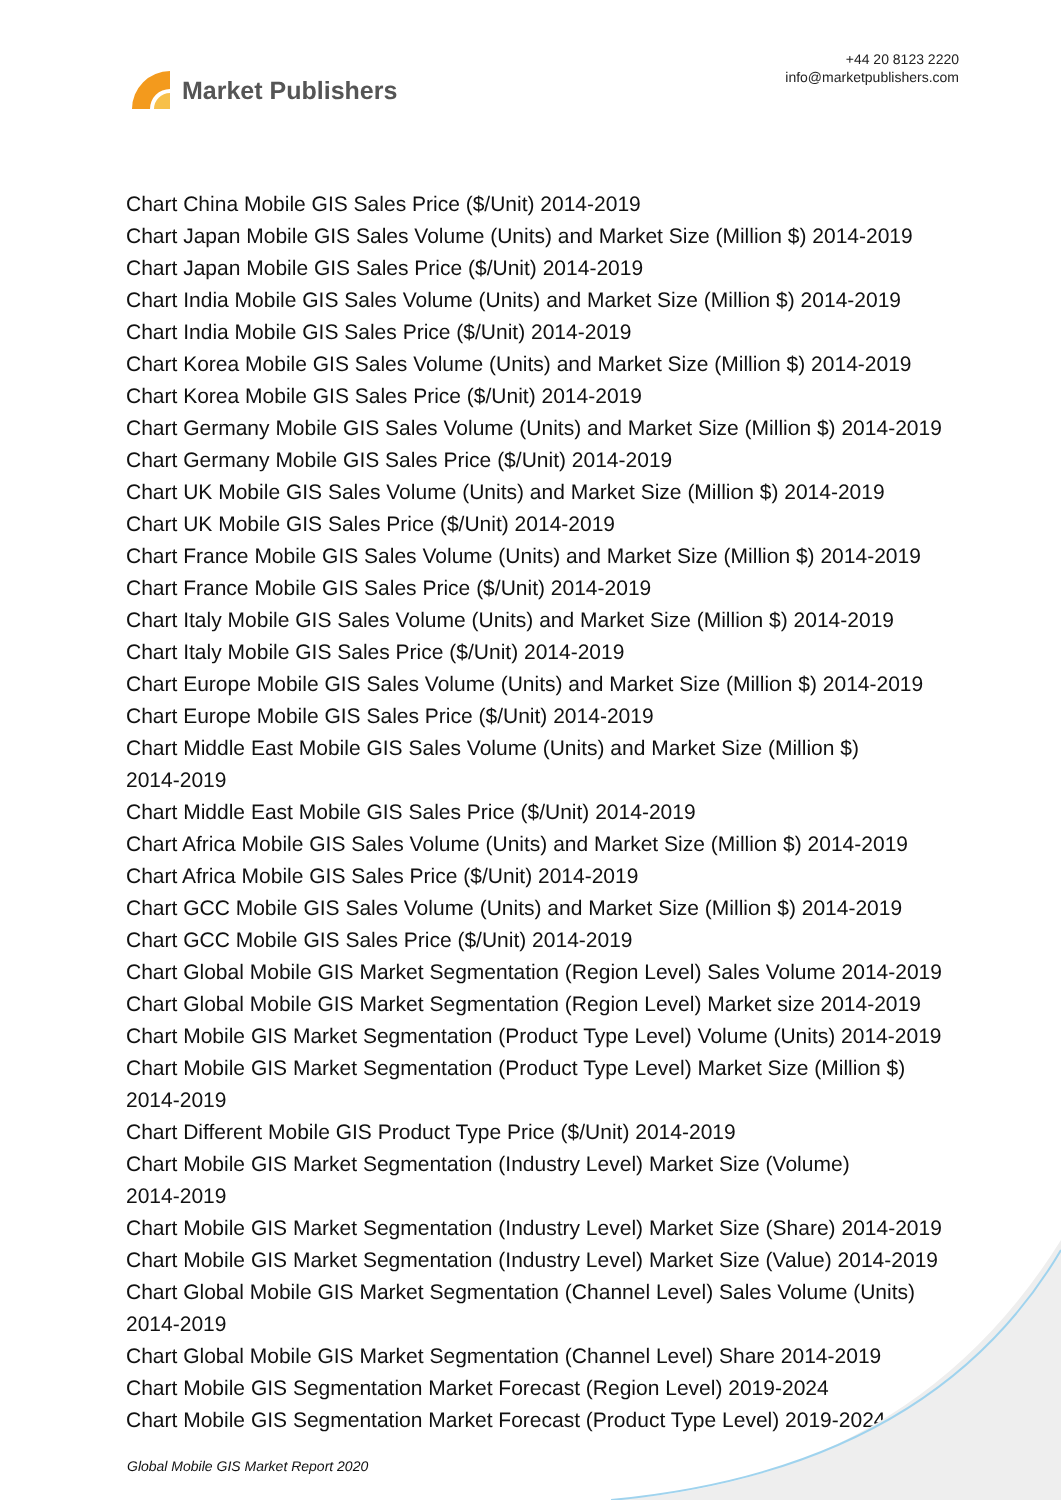Market Publishers
+44 20 8123 2220
info@marketpublishers.com
Chart China Mobile GIS Sales Price ($/Unit) 2014-2019
Chart Japan Mobile GIS Sales Volume (Units) and Market Size (Million $) 2014-2019
Chart Japan Mobile GIS Sales Price ($/Unit) 2014-2019
Chart India Mobile GIS Sales Volume (Units) and Market Size (Million $) 2014-2019
Chart India Mobile GIS Sales Price ($/Unit) 2014-2019
Chart Korea Mobile GIS Sales Volume (Units) and Market Size (Million $) 2014-2019
Chart Korea Mobile GIS Sales Price ($/Unit) 2014-2019
Chart Germany Mobile GIS Sales Volume (Units) and Market Size (Million $) 2014-2019
Chart Germany Mobile GIS Sales Price ($/Unit) 2014-2019
Chart UK Mobile GIS Sales Volume (Units) and Market Size (Million $) 2014-2019
Chart UK Mobile GIS Sales Price ($/Unit) 2014-2019
Chart France Mobile GIS Sales Volume (Units) and Market Size (Million $) 2014-2019
Chart France Mobile GIS Sales Price ($/Unit) 2014-2019
Chart Italy Mobile GIS Sales Volume (Units) and Market Size (Million $) 2014-2019
Chart Italy Mobile GIS Sales Price ($/Unit) 2014-2019
Chart Europe Mobile GIS Sales Volume (Units) and Market Size (Million $) 2014-2019
Chart Europe Mobile GIS Sales Price ($/Unit) 2014-2019
Chart Middle East Mobile GIS Sales Volume (Units) and Market Size (Million $)
2014-2019
Chart Middle East Mobile GIS Sales Price ($/Unit) 2014-2019
Chart Africa Mobile GIS Sales Volume (Units) and Market Size (Million $) 2014-2019
Chart Africa Mobile GIS Sales Price ($/Unit) 2014-2019
Chart GCC Mobile GIS Sales Volume (Units) and Market Size (Million $) 2014-2019
Chart GCC Mobile GIS Sales Price ($/Unit) 2014-2019
Chart Global Mobile GIS Market Segmentation (Region Level) Sales Volume 2014-2019
Chart Global Mobile GIS Market Segmentation (Region Level) Market size 2014-2019
Chart Mobile GIS Market Segmentation (Product Type Level) Volume (Units) 2014-2019
Chart Mobile GIS Market Segmentation (Product Type Level) Market Size (Million $)
2014-2019
Chart Different Mobile GIS Product Type Price ($/Unit) 2014-2019
Chart Mobile GIS Market Segmentation (Industry Level) Market Size (Volume)
2014-2019
Chart Mobile GIS Market Segmentation (Industry Level) Market Size (Share) 2014-2019
Chart Mobile GIS Market Segmentation (Industry Level) Market Size (Value) 2014-2019
Chart Global Mobile GIS Market Segmentation (Channel Level) Sales Volume (Units)
2014-2019
Chart Global Mobile GIS Market Segmentation (Channel Level) Share 2014-2019
Chart Mobile GIS Segmentation Market Forecast (Region Level) 2019-2024
Chart Mobile GIS Segmentation Market Forecast (Product Type Level) 2019-2024
Global Mobile GIS Market Report 2020